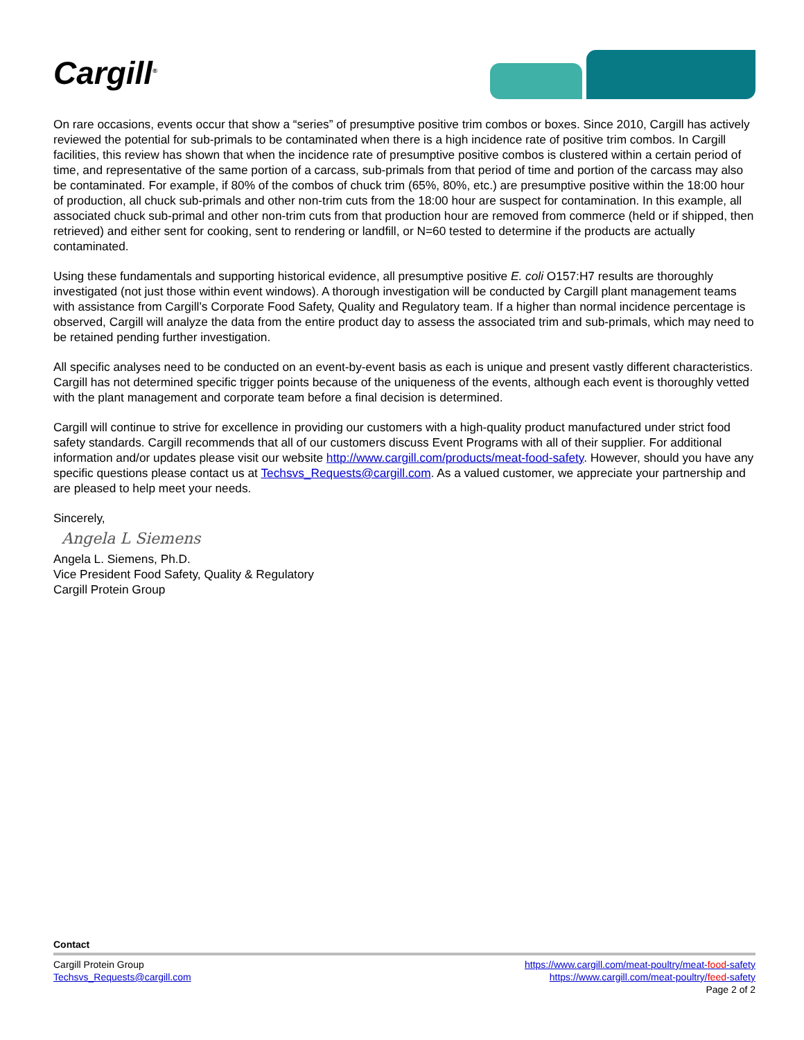Cargill<sup>®</sup>
On rare occasions, events occur that show a “series” of presumptive positive trim combos or boxes. Since 2010, Cargill has actively reviewed the potential for sub-primals to be contaminated when there is a high incidence rate of positive trim combos. In Cargill facilities, this review has shown that when the incidence rate of presumptive positive combos is clustered within a certain period of time, and representative of the same portion of a carcass, sub-primals from that period of time and portion of the carcass may also be contaminated. For example, if 80% of the combos of chuck trim (65%, 80%, etc.) are presumptive positive within the 18:00 hour of production, all chuck sub-primals and other non-trim cuts from the 18:00 hour are suspect for contamination. In this example, all associated chuck sub-primal and other non-trim cuts from that production hour are removed from commerce (held or if shipped, then retrieved) and either sent for cooking, sent to rendering or landfill, or N=60 tested to determine if the products are actually contaminated.
Using these fundamentals and supporting historical evidence, all presumptive positive E. coli O157:H7 results are thoroughly investigated (not just those within event windows). A thorough investigation will be conducted by Cargill plant management teams with assistance from Cargill’s Corporate Food Safety, Quality and Regulatory team. If a higher than normal incidence percentage is observed, Cargill will analyze the data from the entire product day to assess the associated trim and sub-primals, which may need to be retained pending further investigation.
All specific analyses need to be conducted on an event-by-event basis as each is unique and present vastly different characteristics. Cargill has not determined specific trigger points because of the uniqueness of the events, although each event is thoroughly vetted with the plant management and corporate team before a final decision is determined.
Cargill will continue to strive for excellence in providing our customers with a high-quality product manufactured under strict food safety standards. Cargill recommends that all of our customers discuss Event Programs with all of their supplier. For additional information and/or updates please visit our website http://www.cargill.com/products/meat-food-safety. However, should you have any specific questions please contact us at Techsvs_Requests@cargill.com. As a valued customer, we appreciate your partnership and are pleased to help meet your needs.
Sincerely,
Angela L Siemens
Angela L. Siemens, Ph.D.
Vice President Food Safety, Quality & Regulatory
Cargill Protein Group
Contact
Cargill Protein Group
Techsvs_Requests@cargill.com
https://www.cargill.com/meat-poultry/meat-food-safety
https://www.cargill.com/meat-poultry/feed-safety
Page 2 of 2